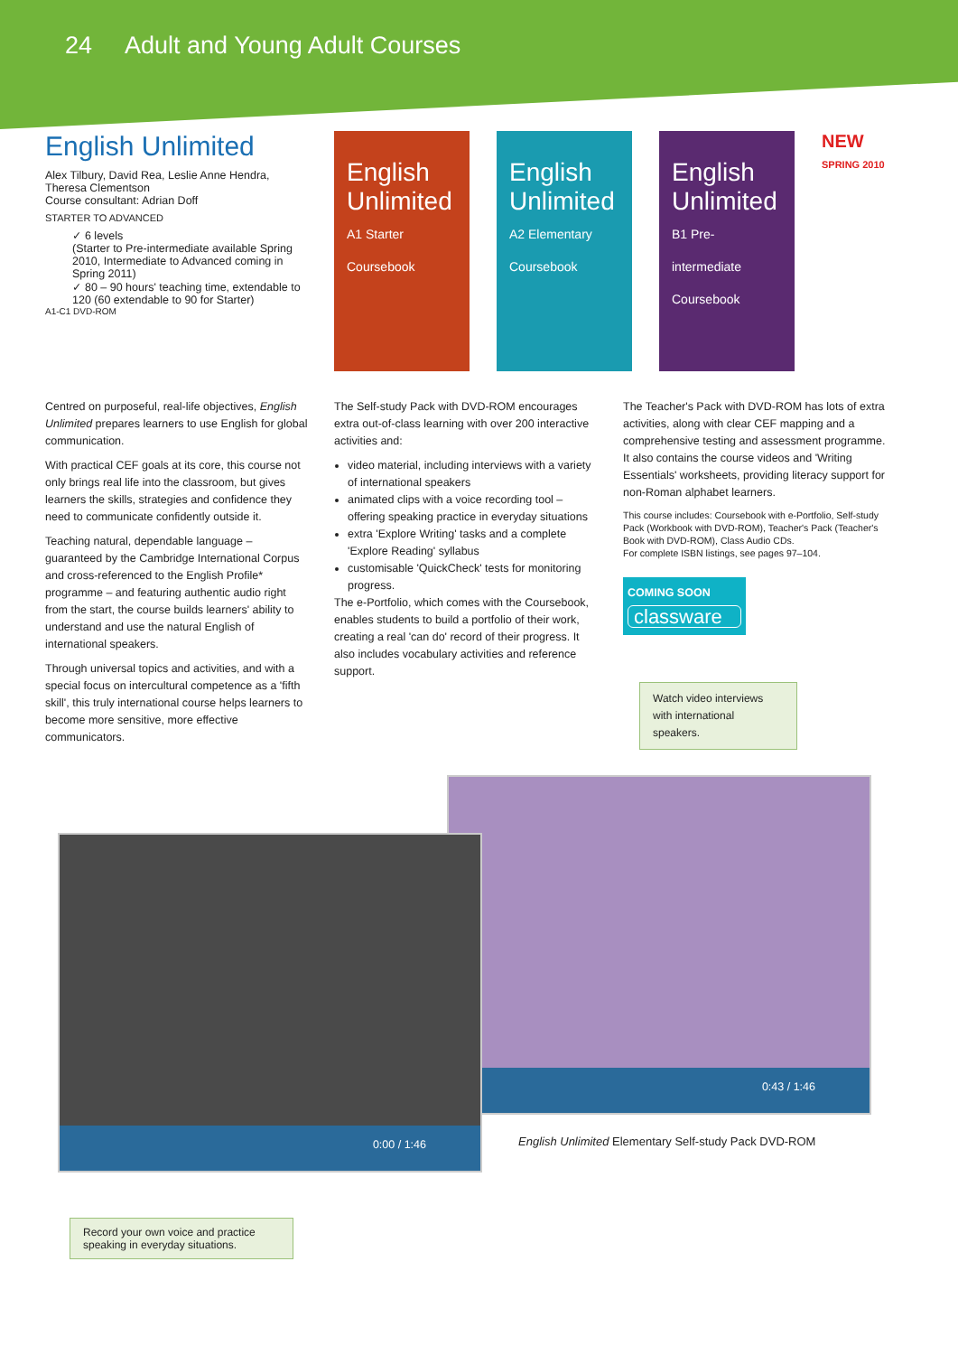24 Adult and Young Adult Courses
English Unlimited
Alex Tilbury, David Rea, Leslie Anne Hendra,
Theresa Clementson
Course consultant: Adrian Doff
STARTER TO ADVANCED
✓ 6 levels
(Starter to Pre-intermediate available Spring 2010, Intermediate to Advanced coming in Spring 2011)
✓ 80 – 90 hours' teaching time, extendable to 120 (60 extendable to 90 for Starter)
A1-C1 DVD-ROM
English Unlimited
A1 Starter Coursebook
English Unlimited
A2 Elementary Coursebook
English Unlimited
B1 Pre-intermediate Coursebook
NEW
SPRING 2010
Centred on purposeful, real-life objectives, English Unlimited prepares learners to use English for global communication.
With practical CEF goals at its core, this course not only brings real life into the classroom, but gives learners the skills, strategies and confidence they need to communicate confidently outside it.
Teaching natural, dependable language – guaranteed by the Cambridge International Corpus and cross-referenced to the English Profile* programme – and featuring authentic audio right from the start, the course builds learners' ability to understand and use the natural English of international speakers.
Through universal topics and activities, and with a special focus on intercultural competence as a 'fifth skill', this truly international course helps learners to become more sensitive, more effective communicators.
The Self-study Pack with DVD-ROM encourages extra out-of-class learning with over 200 interactive activities and:
video material, including interviews with a variety of international speakers
animated clips with a voice recording tool – offering speaking practice in everyday situations
extra 'Explore Writing' tasks and a complete 'Explore Reading' syllabus
customisable 'QuickCheck' tests for monitoring progress.
The e-Portfolio, which comes with the Coursebook, enables students to build a portfolio of their work, creating a real 'can do' record of their progress. It also includes vocabulary activities and reference support.
The Teacher's Pack with DVD-ROM has lots of extra activities, along with clear CEF mapping and a comprehensive testing and assessment programme. It also contains the course videos and 'Writing Essentials' worksheets, providing literacy support for non-Roman alphabet learners.
This course includes: Coursebook with e-Portfolio, Self-study Pack (Workbook with DVD-ROM), Teacher's Pack (Teacher's Book with DVD-ROM), Class Audio CDs.
For complete ISBN listings, see pages 97–104.
COMING SOON
classware
Watch video interviews with international speakers.
0:43 / 1:46
0:00 / 1:46
English Unlimited Elementary Self-study Pack DVD-ROM
Record your own voice and practice speaking in everyday situations.